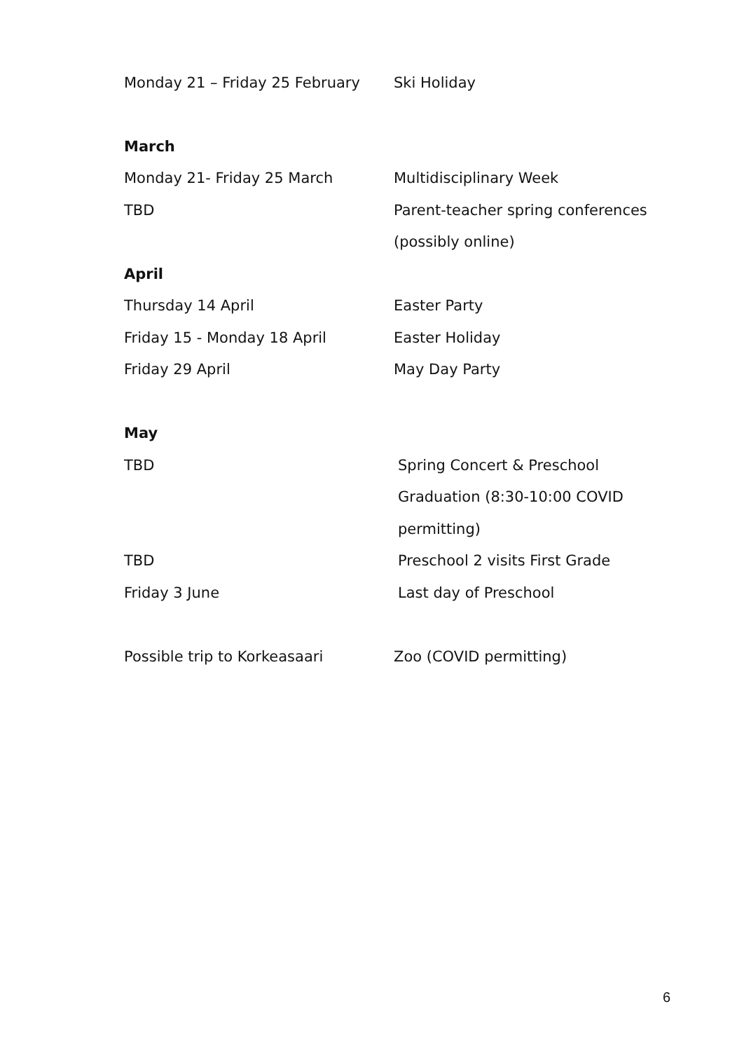| Monday 21 – Friday 25 February | Ski Holiday |
| March | |
| Monday 21- Friday 25 March | Multidisciplinary Week |
| TBD | Parent-teacher spring conferences |
| | (possibly online) |
| April | |
| Thursday 14 April | Easter Party |
| Friday 15 - Monday 18 April | Easter Holiday |
| Friday 29 April | May Day Party |
| May | |
| TBD | Spring Concert & Preschool |
| | Graduation (8:30-10:00 COVID |
| | permitting) |
| TBD | Preschool 2 visits First Grade |
| Friday 3 June | Last day of Preschool |
| Possible trip to Korkeasaari | Zoo (COVID permitting) |
6